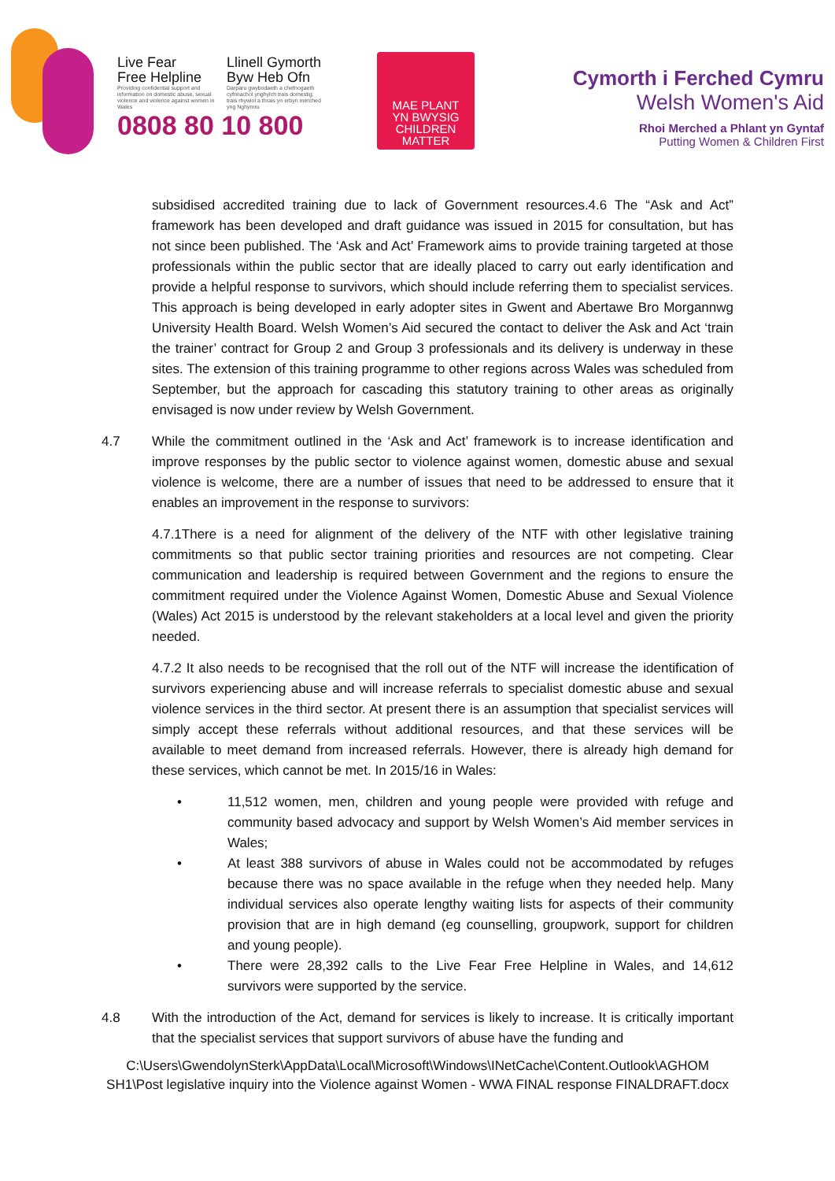Live Fear
Free Helpline
Providing confidential support and information on domestic abuse, sexual violence and violence against women in Wales
Llinell Gymorth
Byw Heb Ofn
Darparu gwybodaeth a chefnogaeth cyfrinachol ynghylch trais domestig, trais rhywiol a thrais yn erbyn merched yng Nghymru
0808 80 10 800
MAE PLANT
YN BWYSIG
CHILDREN
MATTER
Cymorth i Ferched Cymru
Welsh Women's Aid
Rhoi Merched a Phlant yn Gyntaf
Putting Women & Children First
subsidised accredited training due to lack of Government resources.4.6 The “Ask and Act” framework has been developed and draft guidance was issued in 2015 for consultation, but has not since been published. The ‘Ask and Act’ Framework aims to provide training targeted at those professionals within the public sector that are ideally placed to carry out early identification and provide a helpful response to survivors, which should include referring them to specialist services. This approach is being developed in early adopter sites in Gwent and Abertawe Bro Morgannwg University Health Board. Welsh Women’s Aid secured the contact to deliver the Ask and Act ‘train the trainer’ contract for Group 2 and Group 3 professionals and its delivery is underway in these sites. The extension of this training programme to other regions across Wales was scheduled from September, but the approach for cascading this statutory training to other areas as originally envisaged is now under review by Welsh Government.
4.7 While the commitment outlined in the ‘Ask and Act’ framework is to increase identification and improve responses by the public sector to violence against women, domestic abuse and sexual violence is welcome, there are a number of issues that need to be addressed to ensure that it enables an improvement in the response to survivors:
4.7.1There is a need for alignment of the delivery of the NTF with other legislative training commitments so that public sector training priorities and resources are not competing. Clear communication and leadership is required between Government and the regions to ensure the commitment required under the Violence Against Women, Domestic Abuse and Sexual Violence (Wales) Act 2015 is understood by the relevant stakeholders at a local level and given the priority needed.
4.7.2 It also needs to be recognised that the roll out of the NTF will increase the identification of survivors experiencing abuse and will increase referrals to specialist domestic abuse and sexual violence services in the third sector. At present there is an assumption that specialist services will simply accept these referrals without additional resources, and that these services will be available to meet demand from increased referrals. However, there is already high demand for these services, which cannot be met. In 2015/16 in Wales:
• 11,512 women, men, children and young people were provided with refuge and community based advocacy and support by Welsh Women’s Aid member services in Wales;
• At least 388 survivors of abuse in Wales could not be accommodated by refuges because there was no space available in the refuge when they needed help. Many individual services also operate lengthy waiting lists for aspects of their community provision that are in high demand (eg counselling, groupwork, support for children and young people).
• There were 28,392 calls to the Live Fear Free Helpline in Wales, and 14,612 survivors were supported by the service.
4.8 With the introduction of the Act, demand for services is likely to increase. It is critically important that the specialist services that support survivors of abuse have the funding and
C:\Users\GwendolynSterk\AppData\Local\Microsoft\Windows\INetCache\Content.Outlook\AGHOM SH1\Post legislative inquiry into the Violence against Women - WWA FINAL response FINALDRAFT.docx